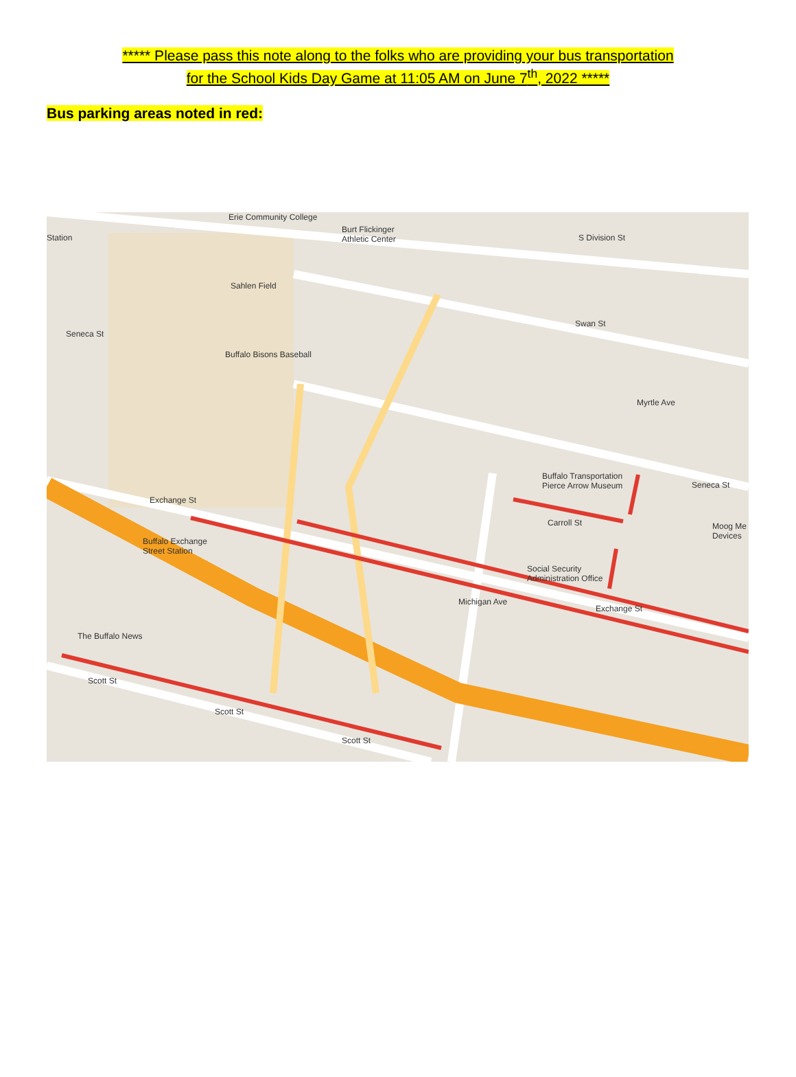***** Please pass this note along to the folks who are providing your bus transportation
for the School Kids Day Game at 11:05 AM on June 7<sup>th</sup>, 2022 *****
Bus parking areas noted in red:
Erie Community College
Burt Flickinger
Athletic Center Station S Division St
Sahlen Field
Swan St
Seneca St
Buffalo Bisons Baseball
Myrtle Ave
Buffalo Transportation
Pierce Arrow Museum
Exchange St
Carroll St
Buffalo Exchange
Street Station
Seneca St
Social Security
Administration Office
Moog Me
Devices
Exchange St
The Buffalo News
Scott St
Scott St
Scott St
Michigan Ave